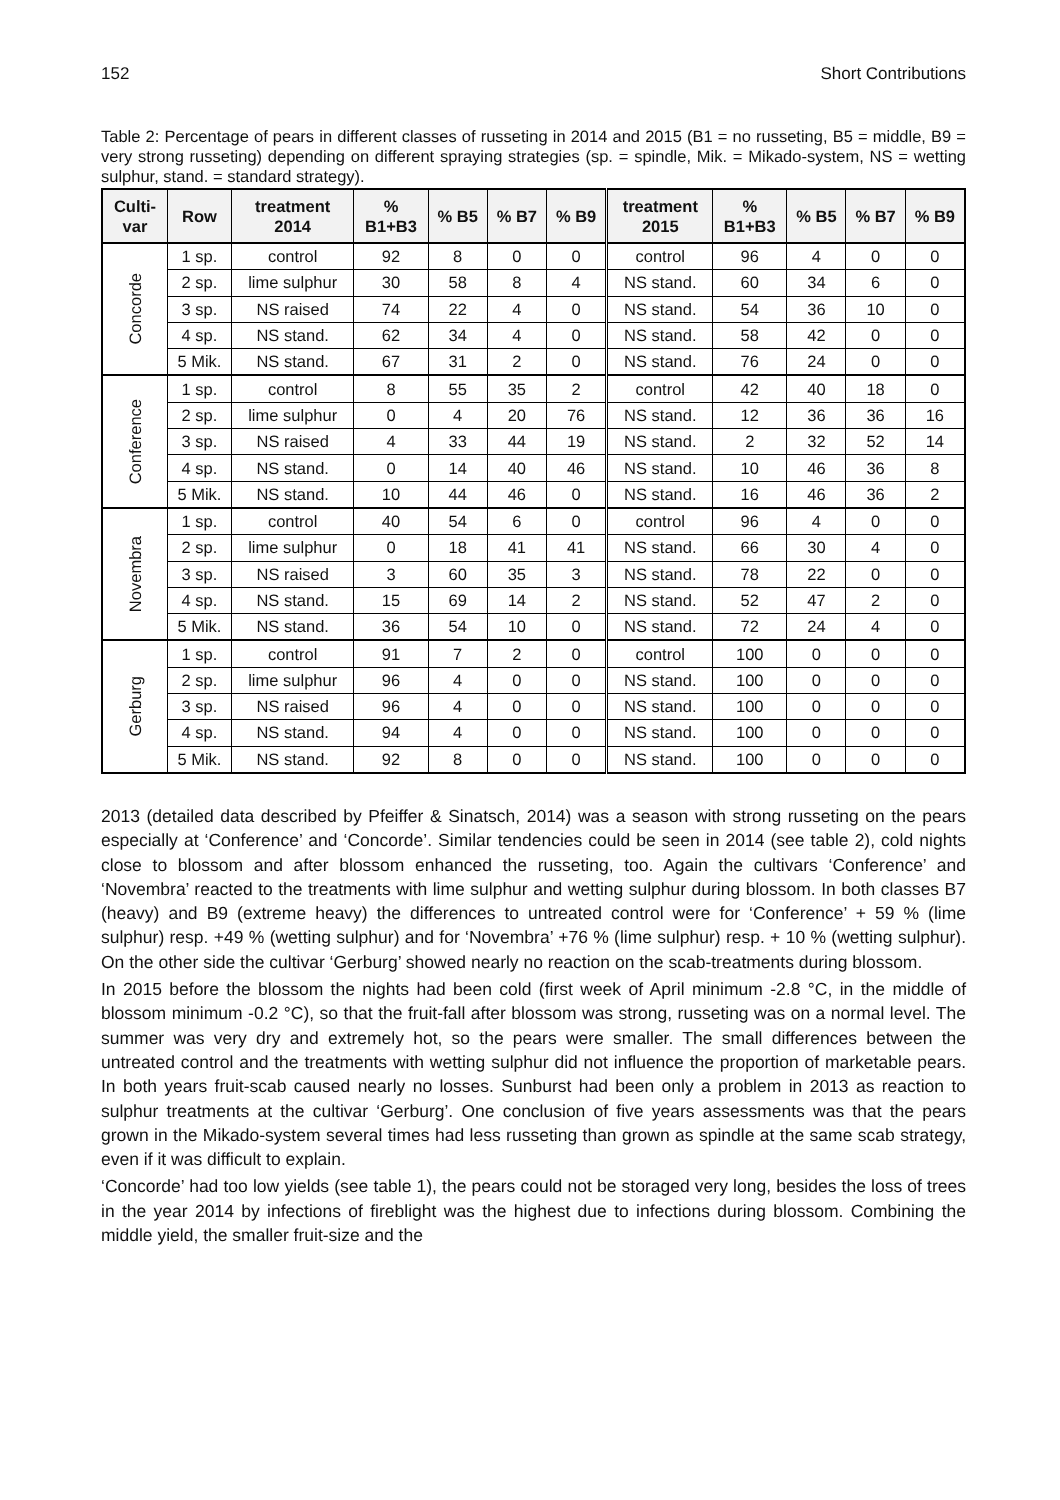152 Short Contributions
Table 2: Percentage of pears in different classes of russeting in 2014 and 2015 (B1 = no russeting, B5 = middle, B9 = very strong russeting) depending on different spraying strategies (sp. = spindle, Mik. = Mikado-system, NS = wetting sulphur, stand. = standard strategy).
| Culti- var | Row | treatment 2014 | % B1+B3 | % B5 | % B7 | % B9 | treatment 2015 | % B1+B3 | % B5 | % B7 | % B9 |
| --- | --- | --- | --- | --- | --- | --- | --- | --- | --- | --- | --- |
| Concorde | 1 sp. | control | 92 | 8 | 0 | 0 | control | 96 | 4 | 0 | 0 |
| | 2 sp. | lime sulphur | 30 | 58 | 8 | 4 | NS stand. | 60 | 34 | 6 | 0 |
| | 3 sp. | NS raised | 74 | 22 | 4 | 0 | NS stand. | 54 | 36 | 10 | 0 |
| | 4 sp. | NS stand. | 62 | 34 | 4 | 0 | NS stand. | 58 | 42 | 0 | 0 |
| | 5 Mik. | NS stand. | 67 | 31 | 2 | 0 | NS stand. | 76 | 24 | 0 | 0 |
| Conference | 1 sp. | control | 8 | 55 | 35 | 2 | control | 42 | 40 | 18 | 0 |
| | 2 sp. | lime sulphur | 0 | 4 | 20 | 76 | NS stand. | 12 | 36 | 36 | 16 |
| | 3 sp. | NS raised | 4 | 33 | 44 | 19 | NS stand. | 2 | 32 | 52 | 14 |
| | 4 sp. | NS stand. | 0 | 14 | 40 | 46 | NS stand. | 10 | 46 | 36 | 8 |
| | 5 Mik. | NS stand. | 10 | 44 | 46 | 0 | NS stand. | 16 | 46 | 36 | 2 |
| Novembra | 1 sp. | control | 40 | 54 | 6 | 0 | control | 96 | 4 | 0 | 0 |
| | 2 sp. | lime sulphur | 0 | 18 | 41 | 41 | NS stand. | 66 | 30 | 4 | 0 |
| | 3 sp. | NS raised | 3 | 60 | 35 | 3 | NS stand. | 78 | 22 | 0 | 0 |
| | 4 sp. | NS stand. | 15 | 69 | 14 | 2 | NS stand. | 52 | 47 | 2 | 0 |
| | 5 Mik. | NS stand. | 36 | 54 | 10 | 0 | NS stand. | 72 | 24 | 4 | 0 |
| Gerburg | 1 sp. | control | 91 | 7 | 2 | 0 | control | 100 | 0 | 0 | 0 |
| | 2 sp. | lime sulphur | 96 | 4 | 0 | 0 | NS stand. | 100 | 0 | 0 | 0 |
| | 3 sp. | NS raised | 96 | 4 | 0 | 0 | NS stand. | 100 | 0 | 0 | 0 |
| | 4 sp. | NS stand. | 94 | 4 | 0 | 0 | NS stand. | 100 | 0 | 0 | 0 |
| | 5 Mik. | NS stand. | 92 | 8 | 0 | 0 | NS stand. | 100 | 0 | 0 | 0 |
2013 (detailed data described by Pfeiffer & Sinatsch, 2014) was a season with strong russeting on the pears especially at ‘Conference’ and ‘Concorde’. Similar tendencies could be seen in 2014 (see table 2), cold nights close to blossom and after blossom enhanced the russeting, too. Again the cultivars ‘Conference’ and ‘Novembra’ reacted to the treatments with lime sulphur and wetting sulphur during blossom. In both classes B7 (heavy) and B9 (extreme heavy) the differences to untreated control were for ‘Conference’ + 59 % (lime sulphur) resp. +49 % (wetting sulphur) and for ‘Novembra’ +76 % (lime sulphur) resp. + 10 % (wetting sulphur). On the other side the cultivar ‘Gerburg’ showed nearly no reaction on the scab-treatments during blossom.
In 2015 before the blossom the nights had been cold (first week of April minimum -2.8 °C, in the middle of blossom minimum -0.2 °C), so that the fruit-fall after blossom was strong, russeting was on a normal level. The summer was very dry and extremely hot, so the pears were smaller. The small differences between the untreated control and the treatments with wetting sulphur did not influence the proportion of marketable pears. In both years fruit-scab caused nearly no losses. Sunburst had been only a problem in 2013 as reaction to sulphur treatments at the cultivar ‘Gerburg’. One conclusion of five years assessments was that the pears grown in the Mikado-system several times had less russeting than grown as spindle at the same scab strategy, even if it was difficult to explain.
‘Concorde’ had too low yields (see table 1), the pears could not be storaged very long, besides the loss of trees in the year 2014 by infections of fireblight was the highest due to infections during blossom. Combining the middle yield, the smaller fruit-size and the